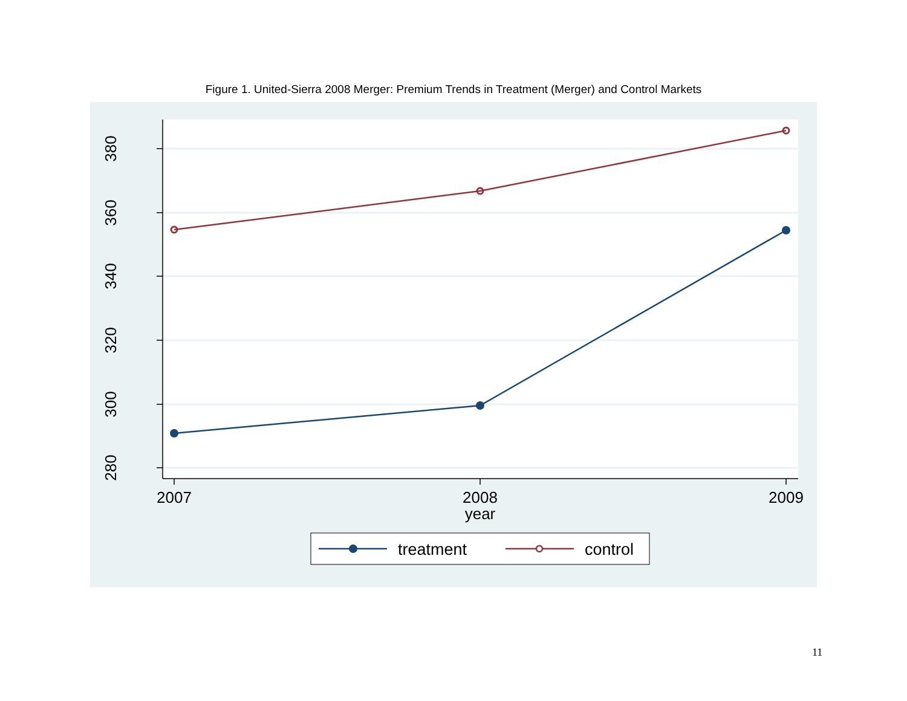Figure 1. United-Sierra 2008 Merger: Premium Trends in Treatment (Merger) and Control Markets
380
360
340
320
300
280
2007
2008
2009
year
treatment
control
11